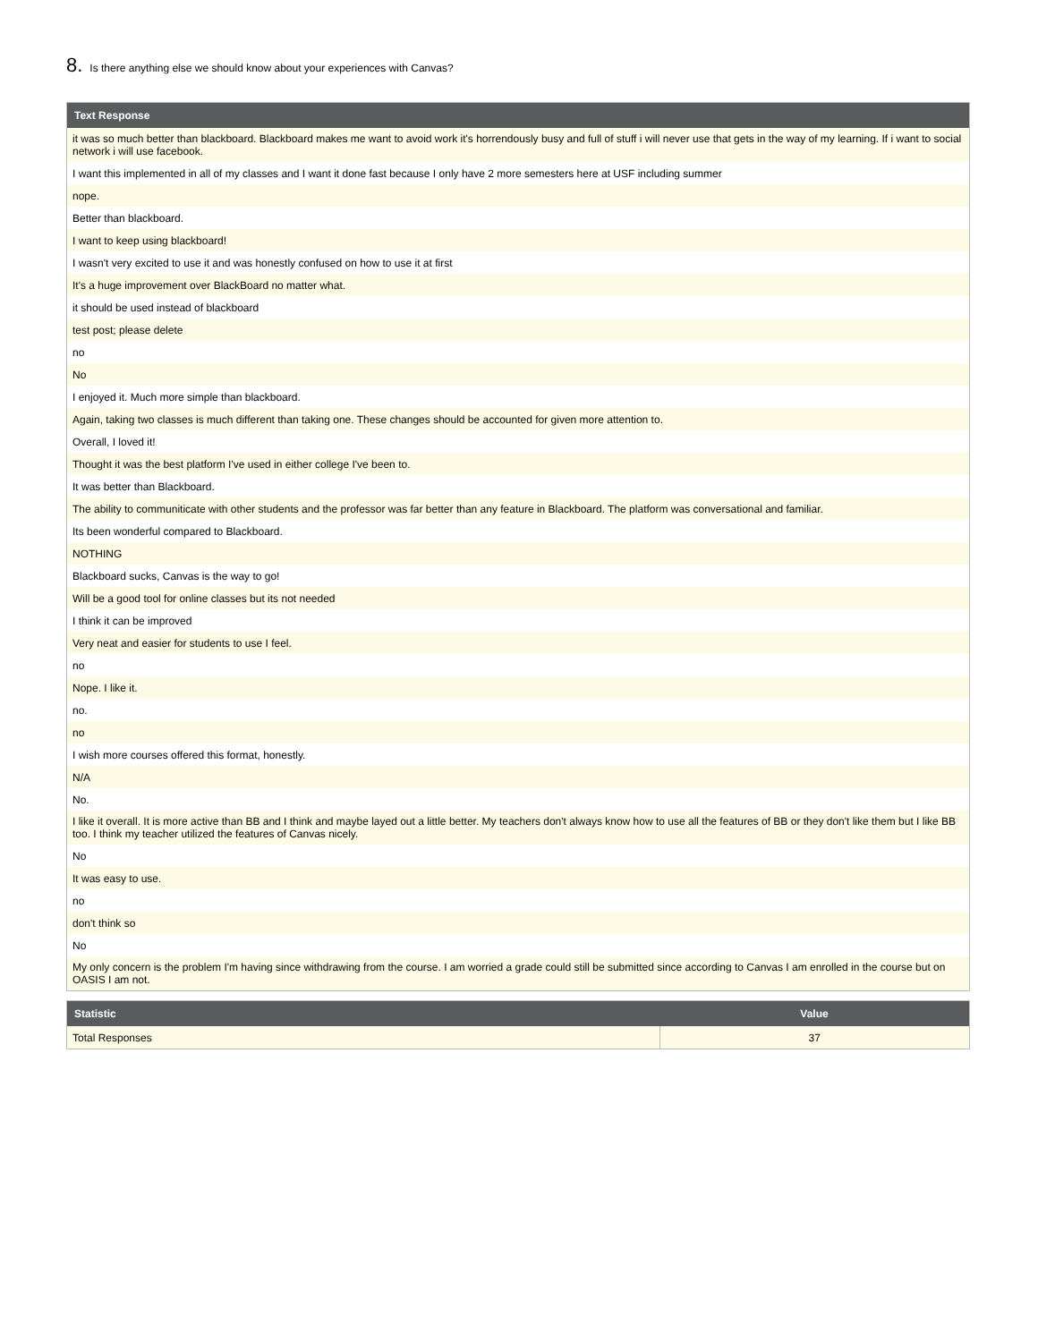8. Is there anything else we should know about your experiences with Canvas?
| Text Response |
| --- |
| it was so much better than blackboard. Blackboard makes me want to avoid work it's horrendously busy and full of stuff i will never use that gets in the way of my learning. If i want to social network i will use facebook. |
| I want this implemented in all of my classes and I want it done fast because I only have 2 more semesters here at USF including summer |
| nope. |
| Better than blackboard. |
| I want to keep using blackboard! |
| I wasn't very excited to use it and was honestly confused on how to use it at first |
| It's a huge improvement over BlackBoard no matter what. |
| it should be used instead of blackboard |
| test post; please delete |
| no |
| No |
| I enjoyed it. Much more simple than blackboard. |
| Again, taking two classes is much different than taking one. These changes should be accounted for given more attention to. |
| Overall, I loved it! |
| Thought it was the best platform I've used in either college I've been to. |
| It was better than Blackboard. |
| The ability to communiticate with other students and the professor was far better than any feature in Blackboard. The platform was conversational and familiar. |
| Its been wonderful compared to Blackboard. |
| NOTHING |
| Blackboard sucks, Canvas is the way to go! |
| Will be a good tool for online classes but its not needed |
| I think it can be improved |
| Very neat and easier for students to use I feel. |
| no |
| Nope. I like it. |
| no. |
| no |
| I wish more courses offered this format, honestly. |
| N/A |
| No. |
| I like it overall. It is more active than BB and I think and maybe layed out a little better. My teachers don't always know how to use all the features of BB or they don't like them but I like BB too. I think my teacher utilized the features of Canvas nicely. |
| No |
| It was easy to use. |
| no |
| don't think so |
| No |
| My only concern is the problem I'm having since withdrawing from the course. I am worried a grade could still be submitted since according to Canvas I am enrolled in the course but on OASIS I am not. |
| Statistic | Value |
| --- | --- |
| Total Responses | 37 |